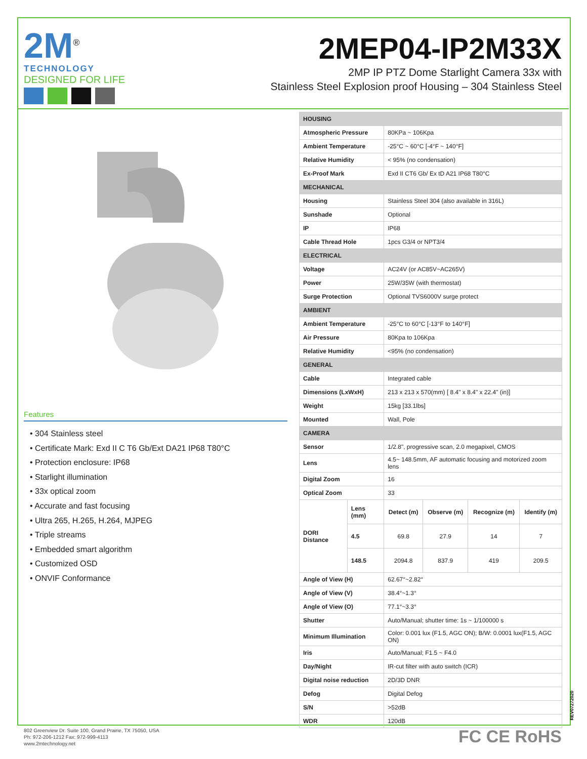2M<sup>®</sup>
TECHNOLOGY
DESIGNED FOR LIFE
2MEP04-IP2M33X
2MP IP PTZ Dome Starlight Camera 33x with
Stainless Steel Explosion proof Housing – 304 Stainless Steel
Features
• 304 Stainless steel
• Certificate Mark: Exd II C T6 Gb/Ext DA21 IP68 T80°C
• Protection enclosure: IP68
• Starlight illumination
• 33x optical zoom
• Accurate and fast focusing
• Ultra 265, H.265, H.264, MJPEG
• Triple streams
• Embedded smart algorithm
• Customized OSD
• ONVIF Conformance
| HOUSING | | | | | |
| Atmospheric Pressure | | 80KPa ~ 106Kpa | | | |
| Ambient Temperature | | -25°C ~ 60°C [-4°F ~ 140°F] | | | |
| Relative Humidity | | < 95% (no condensation) | | | |
| Ex-Proof Mark | | Exd II CT6 Gb/ Ex tD A21 IP68 T80°C | | | |
| MECHANICAL | | | | | |
| Housing | | Stainless Steel 304 (also available in 316L) | | | |
| Sunshade | | Optional | | | |
| IP | | IP68 | | | |
| Cable Thread Hole | | 1pcs G3/4 or NPT3/4 | | | |
| ELECTRICAL | | | | | |
| Voltage | | AC24V (or AC85V~AC265V) | | | |
| Power | | 25W/35W (with thermostat) | | | |
| Surge Protection | | Optional TVS6000V surge protect | | | |
| AMBIENT | | | | | |
| Ambient Temperature | | -25°C to 60°C [-13°F to 140°F] | | | |
| Air Pressure | | 80Kpa to 106Kpa | | | |
| Relative Humidity | | <95% (no condensation) | | | |
| GENERAL | | | | | |
| Cable | | Integrated cable | | | |
| Dimensions (LxWxH) | | 213 x 213 x 570(mm) [ 8.4" x 8.4" x 22.4" (in)] | | | |
| Weight | | 15kg [33.1lbs] | | | |
| Mounted | | Wall, Pole | | | |
| CAMERA | | | | | |
| Sensor | | 1/2.8", progressive scan, 2.0 megapixel, CMOS | | | |
| Lens | | 4.5~ 148.5mm, AF automatic focusing and motorized zoom lens | | | |
| Digital Zoom | | 16 | | | |
| Optical Zoom | | 33 | | | |
| DORI Distance | Lens (mm) | Detect (m) | Observe (m) | Recognize (m) | Identify (m) |
| | 4.5 | 69.8 | 27.9 | 14 | 7 |
| | 148.5 | 2094.8 | 837.9 | 419 | 209.5 |
| Angle of View (H) | | 62.67°~2.82° | | | |
| Angle of View (V) | | 38.4°~1.3° | | | |
| Angle of View (O) | | 77.1°~3.3° | | | |
| Shutter | | Auto/Manual; shutter time: 1s ~ 1/100000 s | | | |
| Minimum Illumination | | Color: 0.001 lux (F1.5, AGC ON); B/W: 0.0001 lux(F1.5, AGC ON) | | | |
| Iris | | Auto/Manual; F1.5 ~ F4.0 | | | |
| Day/Night | | IR-cut filter with auto switch (ICR) | | | |
| Digital noise reduction | | 2D/3D DNR | | | |
| Defog | | Digital Defog | | | |
| S/N | | >52dB | | | |
| WDR | | 120dB | | | |
REV07272020
802 Greenview Dr. Suite 100, Grand Prairie, TX 75050, USA
Ph: 972-206-1212 Fax: 972-999-4113
www.2mtechnology.net
FC CE RoHS